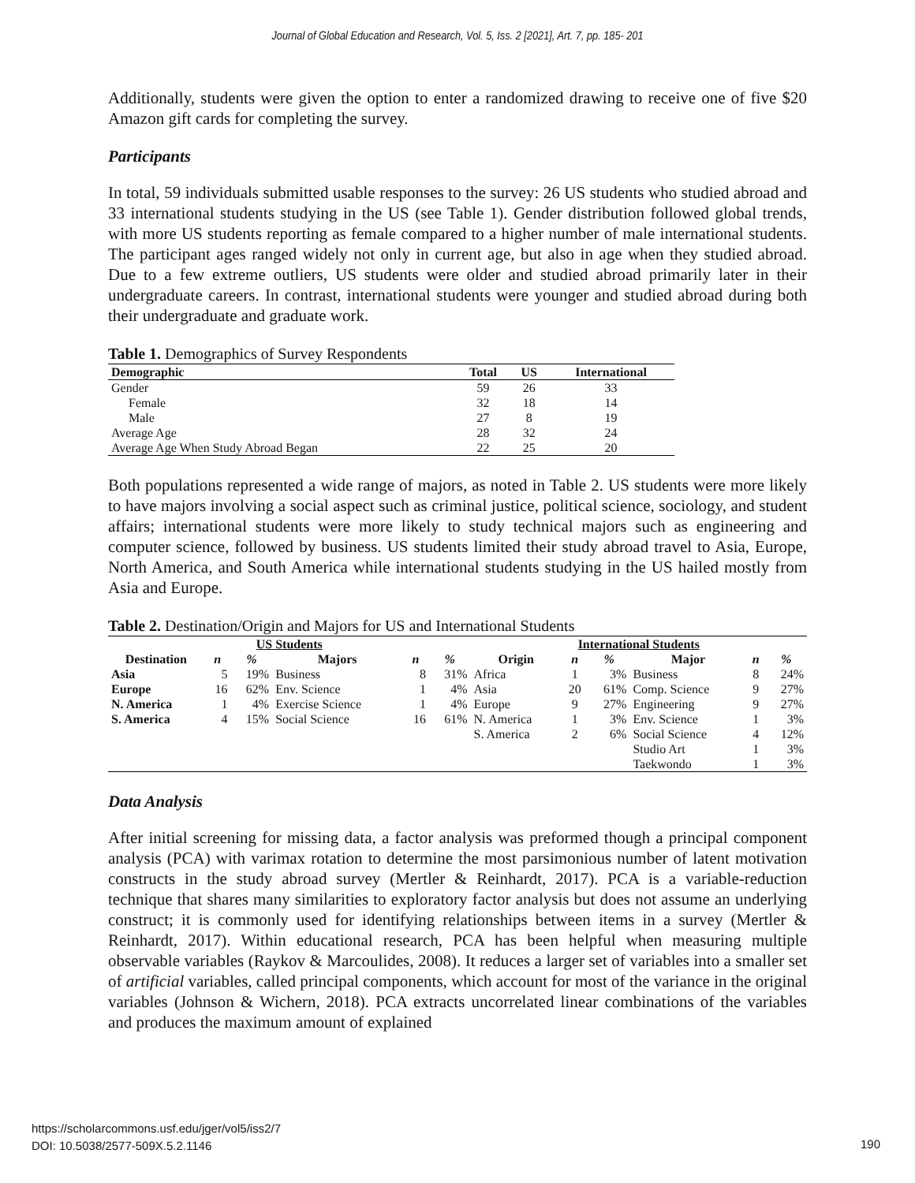Journal of Global Education and Research, Vol. 5, Iss. 2 [2021], Art. 7, pp. 185- 201
Additionally, students were given the option to enter a randomized drawing to receive one of five $20 Amazon gift cards for completing the survey.
Participants
In total, 59 individuals submitted usable responses to the survey: 26 US students who studied abroad and 33 international students studying in the US (see Table 1). Gender distribution followed global trends, with more US students reporting as female compared to a higher number of male international students. The participant ages ranged widely not only in current age, but also in age when they studied abroad. Due to a few extreme outliers, US students were older and studied abroad primarily later in their undergraduate careers. In contrast, international students were younger and studied abroad during both their undergraduate and graduate work.
Table 1. Demographics of Survey Respondents
| Demographic | Total | US | International |
| --- | --- | --- | --- |
| Gender | 59 | 26 | 33 |
| Female | 32 | 18 | 14 |
| Male | 27 | 8 | 19 |
| Average Age | 28 | 32 | 24 |
| Average Age When Study Abroad Began | 22 | 25 | 20 |
Both populations represented a wide range of majors, as noted in Table 2. US students were more likely to have majors involving a social aspect such as criminal justice, political science, sociology, and student affairs; international students were more likely to study technical majors such as engineering and computer science, followed by business. US students limited their study abroad travel to Asia, Europe, North America, and South America while international students studying in the US hailed mostly from Asia and Europe.
Table 2. Destination/Origin and Majors for US and International Students
| US Students | | | | | | International Students | | | | | |
| --- | --- | --- | --- | --- | --- | --- | --- | --- | --- | --- | --- |
| Destination | n | % | Majors | n | % | Origin | n | % | Major | n | % |
| Asia | 5 | 19% | Business | 8 | 31% | Africa | 1 | 3% | Business | 8 | 24% |
| Europe | 16 | 62% | Env. Science | 1 | 4% | Asia | 20 | 61% | Comp. Science | 9 | 27% |
| N. America | 1 | 4% | Exercise Science | 1 | 4% | Europe | 9 | 27% | Engineering | 9 | 27% |
| S. America | 4 | 15% | Social Science | 16 | 61% | N. America | 1 | 3% | Env. Science | 1 | 3% |
| | | | | | | S. America | 2 | 6% | Social Science | 4 | 12% |
| | | | | | | | | | Studio Art | 1 | 3% |
| | | | | | | | | | Taekwondo | 1 | 3% |
Data Analysis
After initial screening for missing data, a factor analysis was preformed though a principal component analysis (PCA) with varimax rotation to determine the most parsimonious number of latent motivation constructs in the study abroad survey (Mertler & Reinhardt, 2017). PCA is a variable-reduction technique that shares many similarities to exploratory factor analysis but does not assume an underlying construct; it is commonly used for identifying relationships between items in a survey (Mertler & Reinhardt, 2017). Within educational research, PCA has been helpful when measuring multiple observable variables (Raykov & Marcoulides, 2008). It reduces a larger set of variables into a smaller set of artificial variables, called principal components, which account for most of the variance in the original variables (Johnson & Wichern, 2018). PCA extracts uncorrelated linear combinations of the variables and produces the maximum amount of explained
https://scholarcommons.usf.edu/jger/vol5/iss2/7
DOI: 10.5038/2577-509X.5.2.1146
190